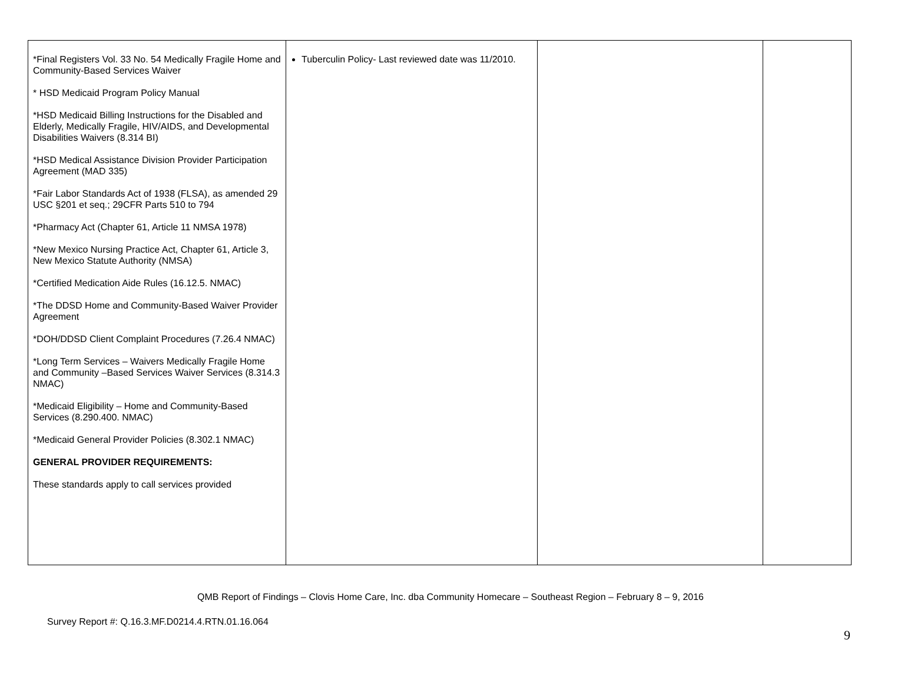| *Final Registers Vol. 33 No. 54 Medically Fragile Home and Community-Based Services Waiver * HSD Medicaid Program Policy Manual *HSD Medicaid Billing Instructions for the Disabled and Elderly, Medically Fragile, HIV/AIDS, and Developmental Disabilities Waivers (8.314 BI) *HSD Medical Assistance Division Provider Participation Agreement (MAD 335) *Fair Labor Standards Act of 1938 (FLSA), as amended 29 USC §201 et seq.; 29CFR Parts 510 to 794 *Pharmacy Act (Chapter 61, Article 11 NMSA 1978) *New Mexico Nursing Practice Act, Chapter 61, Article 3, New Mexico Statute Authority (NMSA) *Certified Medication Aide Rules (16.12.5. NMAC) *The DDSD Home and Community-Based Waiver Provider Agreement *DOH/DDSD Client Complaint Procedures (7.26.4 NMAC) *Long Term Services – Waivers Medically Fragile Home and Community –Based Services Waiver Services (8.314.3 NMAC) *Medicaid Eligibility – Home and Community-Based Services (8.290.400. NMAC) *Medicaid General Provider Policies (8.302.1 NMAC) GENERAL PROVIDER REQUIREMENTS: These standards apply to call services provided | Tuberculin Policy- Last reviewed date was 11/2010. | | |
QMB Report of Findings – Clovis Home Care, Inc. dba Community Homecare – Southeast Region – February 8 – 9, 2016
Survey Report #: Q.16.3.MF.D0214.4.RTN.01.16.064
9